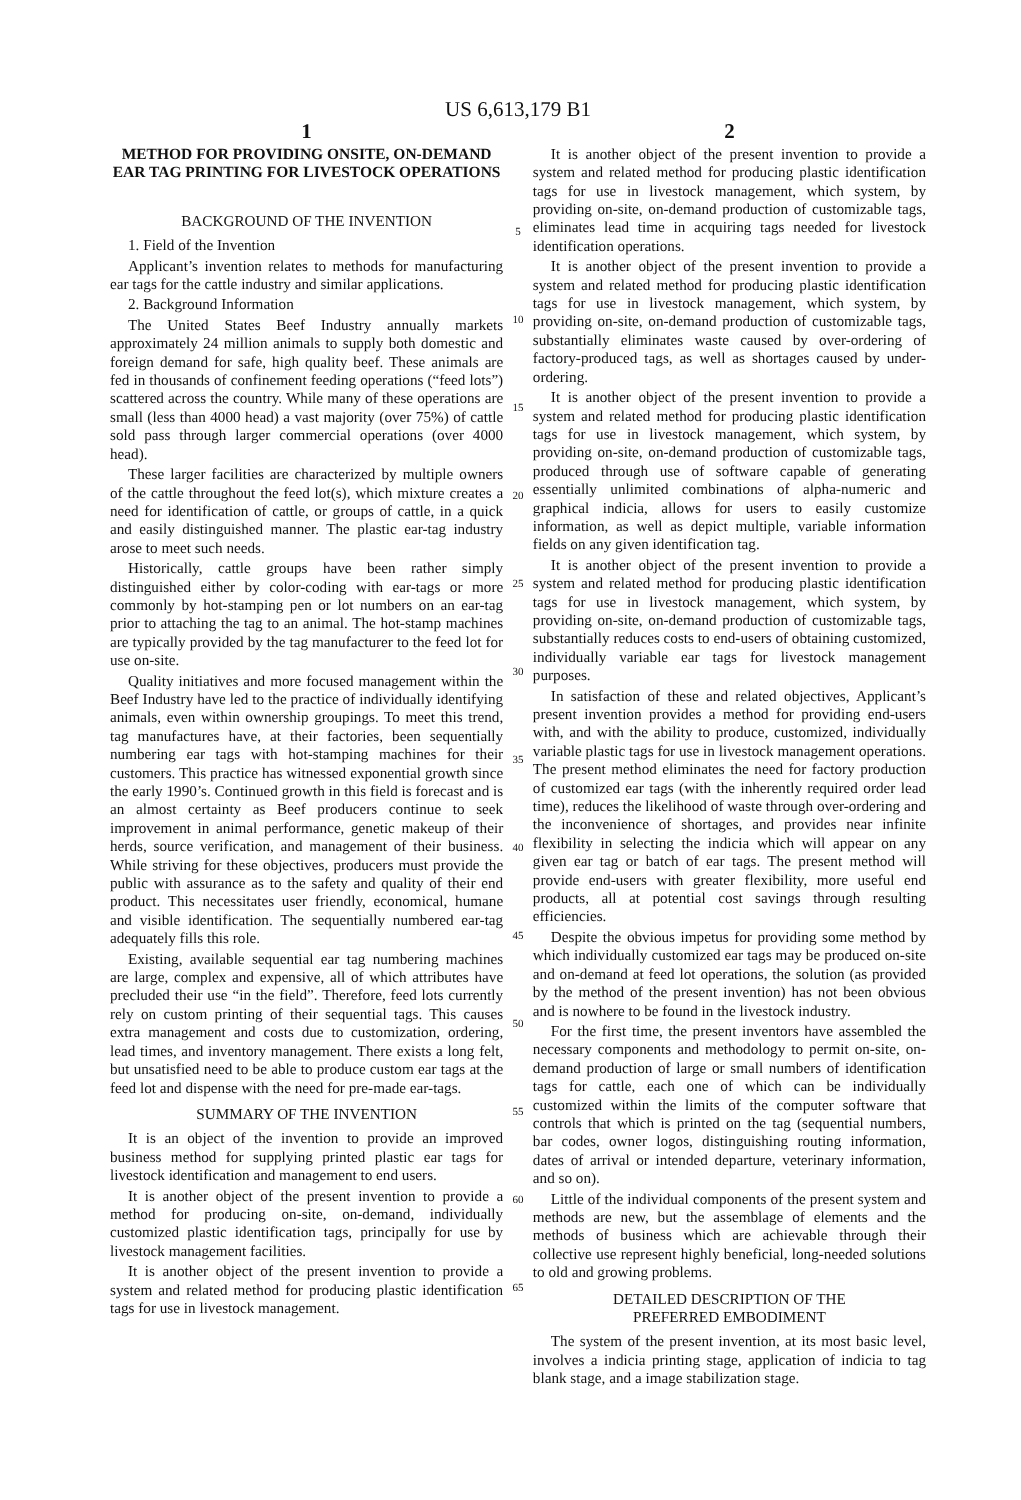US 6,613,179 B1
1
METHOD FOR PROVIDING ONSITE, ON-DEMAND EAR TAG PRINTING FOR LIVESTOCK OPERATIONS
BACKGROUND OF THE INVENTION
1. Field of the Invention
Applicant’s invention relates to methods for manufacturing ear tags for the cattle industry and similar applications.
2. Background Information
The United States Beef Industry annually markets approximately 24 million animals to supply both domestic and foreign demand for safe, high quality beef. These animals are fed in thousands of confinement feeding operations (“feed lots”) scattered across the country. While many of these operations are small (less than 4000 head) a vast majority (over 75%) of cattle sold pass through larger commercial operations (over 4000 head).
These larger facilities are characterized by multiple owners of the cattle throughout the feed lot(s), which mixture creates a need for identification of cattle, or groups of cattle, in a quick and easily distinguished manner. The plastic ear-tag industry arose to meet such needs.
Historically, cattle groups have been rather simply distinguished either by color-coding with ear-tags or more commonly by hot-stamping pen or lot numbers on an ear-tag prior to attaching the tag to an animal. The hot-stamp machines are typically provided by the tag manufacturer to the feed lot for use on-site.
Quality initiatives and more focused management within the Beef Industry have led to the practice of individually identifying animals, even within ownership groupings. To meet this trend, tag manufactures have, at their factories, been sequentially numbering ear tags with hot-stamping machines for their customers. This practice has witnessed exponential growth since the early 1990’s. Continued growth in this field is forecast and is an almost certainty as Beef producers continue to seek improvement in animal performance, genetic makeup of their herds, source verification, and management of their business. While striving for these objectives, producers must provide the public with assurance as to the safety and quality of their end product. This necessitates user friendly, economical, humane and visible identification. The sequentially numbered ear-tag adequately fills this role.
Existing, available sequential ear tag numbering machines are large, complex and expensive, all of which attributes have precluded their use “in the field”. Therefore, feed lots currently rely on custom printing of their sequential tags. This causes extra management and costs due to customization, ordering, lead times, and inventory management. There exists a long felt, but unsatisfied need to be able to produce custom ear tags at the feed lot and dispense with the need for pre-made ear-tags.
SUMMARY OF THE INVENTION
It is an object of the invention to provide an improved business method for supplying printed plastic ear tags for livestock identification and management to end users.
It is another object of the present invention to provide a method for producing on-site, on-demand, individually customized plastic identification tags, principally for use by livestock management facilities.
It is another object of the present invention to provide a system and related method for producing plastic identification tags for use in livestock management.
5
10
15
20
25
30
35
40
45
50
55
60
65
2
It is another object of the present invention to provide a system and related method for producing plastic identification tags for use in livestock management, which system, by providing on-site, on-demand production of customizable tags, eliminates lead time in acquiring tags needed for livestock identification operations.
It is another object of the present invention to provide a system and related method for producing plastic identification tags for use in livestock management, which system, by providing on-site, on-demand production of customizable tags, substantially eliminates waste caused by over-ordering of factory-produced tags, as well as shortages caused by under-ordering.
It is another object of the present invention to provide a system and related method for producing plastic identification tags for use in livestock management, which system, by providing on-site, on-demand production of customizable tags, produced through use of software capable of generating essentially unlimited combinations of alpha-numeric and graphical indicia, allows for users to easily customize information, as well as depict multiple, variable information fields on any given identification tag.
It is another object of the present invention to provide a system and related method for producing plastic identification tags for use in livestock management, which system, by providing on-site, on-demand production of customizable tags, substantially reduces costs to end-users of obtaining customized, individually variable ear tags for livestock management purposes.
In satisfaction of these and related objectives, Applicant’s present invention provides a method for providing end-users with, and with the ability to produce, customized, individually variable plastic tags for use in livestock management operations. The present method eliminates the need for factory production of customized ear tags (with the inherently required order lead time), reduces the likelihood of waste through over-ordering and the inconvenience of shortages, and provides near infinite flexibility in selecting the indicia which will appear on any given ear tag or batch of ear tags. The present method will provide end-users with greater flexibility, more useful end products, all at potential cost savings through resulting efficiencies.
Despite the obvious impetus for providing some method by which individually customized ear tags may be produced on-site and on-demand at feed lot operations, the solution (as provided by the method of the present invention) has not been obvious and is nowhere to be found in the livestock industry.
For the first time, the present inventors have assembled the necessary components and methodology to permit on-site, on-demand production of large or small numbers of identification tags for cattle, each one of which can be individually customized within the limits of the computer software that controls that which is printed on the tag (sequential numbers, bar codes, owner logos, distinguishing routing information, dates of arrival or intended departure, veterinary information, and so on).
Little of the individual components of the present system and methods are new, but the assemblage of elements and the methods of business which are achievable through their collective use represent highly beneficial, long-needed solutions to old and growing problems.
DETAILED DESCRIPTION OF THE
PREFERRED EMBODIMENT
The system of the present invention, at its most basic level, involves a indicia printing stage, application of indicia to tag blank stage, and a image stabilization stage.